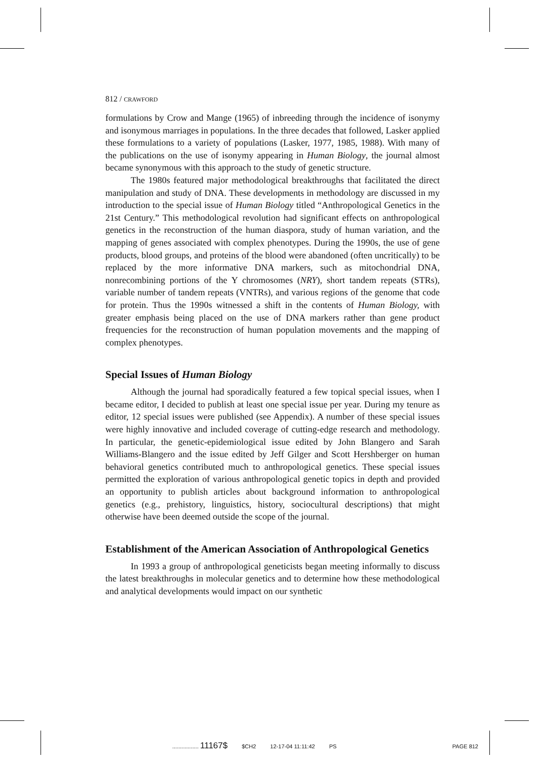812 / CRAWFORD
formulations by Crow and Mange (1965) of inbreeding through the incidence of isonymy and isonymous marriages in populations. In the three decades that followed, Lasker applied these formulations to a variety of populations (Lasker, 1977, 1985, 1988). With many of the publications on the use of isonymy appearing in Human Biology, the journal almost became synonymous with this approach to the study of genetic structure.
The 1980s featured major methodological breakthroughs that facilitated the direct manipulation and study of DNA. These developments in methodology are discussed in my introduction to the special issue of Human Biology titled “Anthropological Genetics in the 21st Century.” This methodological revolution had significant effects on anthropological genetics in the reconstruction of the human diaspora, study of human variation, and the mapping of genes associated with complex phenotypes. During the 1990s, the use of gene products, blood groups, and proteins of the blood were abandoned (often uncritically) to be replaced by the more informative DNA markers, such as mitochondrial DNA, nonrecombining portions of the Y chromosomes (NRY), short tandem repeats (STRs), variable number of tandem repeats (VNTRs), and various regions of the genome that code for protein. Thus the 1990s witnessed a shift in the contents of Human Biology, with greater emphasis being placed on the use of DNA markers rather than gene product frequencies for the reconstruction of human population movements and the mapping of complex phenotypes.
Special Issues of Human Biology
Although the journal had sporadically featured a few topical special issues, when I became editor, I decided to publish at least one special issue per year. During my tenure as editor, 12 special issues were published (see Appendix). A number of these special issues were highly innovative and included coverage of cutting-edge research and methodology. In particular, the genetic-epidemiological issue edited by John Blangero and Sarah Williams-Blangero and the issue edited by Jeff Gilger and Scott Hershberger on human behavioral genetics contributed much to anthropological genetics. These special issues permitted the exploration of various anthropological genetic topics in depth and provided an opportunity to publish articles about background information to anthropological genetics (e.g., prehistory, linguistics, history, sociocultural descriptions) that might otherwise have been deemed outside the scope of the journal.
Establishment of the American Association of Anthropological Genetics
In 1993 a group of anthropological geneticists began meeting informally to discuss the latest breakthroughs in molecular genetics and to determine how these methodological and analytical developments would impact on our synthetic
................. 11167$ $CH2 12-17-04 11:11:42 PS PAGE 812